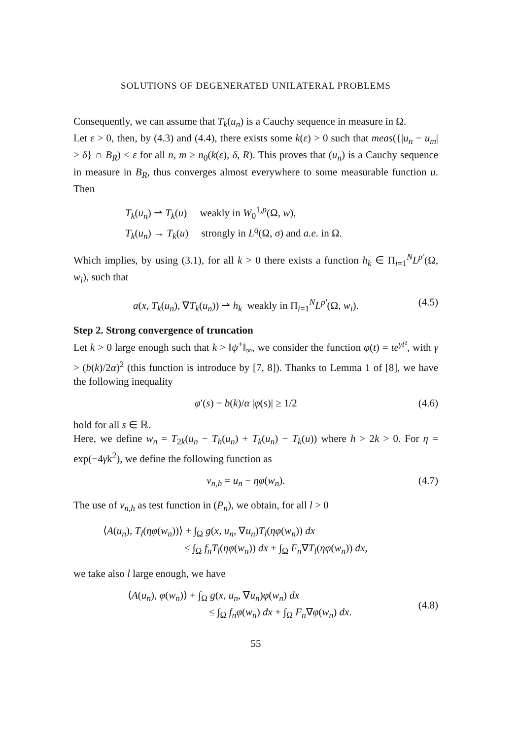SOLUTIONS OF DEGENERATED UNILATERAL PROBLEMS
Consequently, we can assume that T<sub>k</sub>(u<sub>n</sub>) is a Cauchy sequence in measure in Ω.
Let ε > 0, then, by (4.3) and (4.4), there exists some k(ε) > 0 such that meas({|u<sub>n</sub> − u<sub>m</sub>| > δ} ∩ B<sub>R</sub>) < ε for all n, m ≥ n<sub>0</sub>(k(ε), δ, R). This proves that (u<sub>n</sub>) is a Cauchy sequence in measure in B<sub>R</sub>, thus converges almost everywhere to some measurable function u. Then
T<sub>k</sub>(u<sub>n</sub>) ⇀ T<sub>k</sub>(u) weakly in W<sub>0</sub><sup>1,p</sup>(Ω, w),
T<sub>k</sub>(u<sub>n</sub>) → T<sub>k</sub>(u) strongly in L<sup>q</sup>(Ω, σ) and a.e. in Ω.
Which implies, by using (3.1), for all k > 0 there exists a function h<sub>k</sub> ∈ Π<sub>i=1</sub><sup>N</sup>L<sup>p′</sup>(Ω, w<sub>i</sub>), such that
a(x, T<sub>k</sub>(u<sub>n</sub>), ∇T<sub>k</sub>(u<sub>n</sub>)) ⇀ h<sub>k</sub> weakly in Π<sub>i=1</sub><sup>N</sup>L<sup>p′</sup>(Ω, w<sub>i</sub>). (4.5)
Step 2. Strong convergence of truncation
Let k > 0 large enough such that k > ‖ψ<sup>+</sup>‖<sub>∞</sub>, we consider the function φ(t) = te<sup>γt²</sup>, with γ > (b(k)/2α)<sup>2</sup> (this function is introduce by [7, 8]). Thanks to Lemma 1 of [8], we have the following inequality
φ′(s) − b(k)/α |φ(s)| ≥ 1/2 (4.6)
hold for all s ∈ ℝ.
Here, we define w<sub>n</sub> = T<sub>2k</sub>(u<sub>n</sub> − T<sub>h</sub>(u<sub>n</sub>) + T<sub>k</sub>(u<sub>n</sub>) − T<sub>k</sub>(u)) where h > 2k > 0. For η = exp(−4γk<sup>2</sup>), we define the following function as
v<sub>n,h</sub> = u<sub>n</sub> − ηφ(w<sub>n</sub>). (4.7)
The use of v<sub>n,h</sub> as test function in (P<sub>n</sub>), we obtain, for all l > 0
⟨A(u<sub>n</sub>), T<sub>l</sub>(ηφ(w<sub>n</sub>))⟩ + ∫<sub>Ω</sub> g(x, u<sub>n</sub>, ∇u<sub>n</sub>)T<sub>l</sub>(ηφ(w<sub>n</sub>)) dx
≤ ∫<sub>Ω</sub> f<sub>n</sub>T<sub>l</sub>(ηφ(w<sub>n</sub>)) dx + ∫<sub>Ω</sub> F<sub>n</sub>∇T<sub>l</sub>(ηφ(w<sub>n</sub>)) dx,
we take also l large enough, we have
⟨A(u<sub>n</sub>), φ(w<sub>n</sub>)⟩ + ∫<sub>Ω</sub> g(x, u<sub>n</sub>, ∇u<sub>n</sub>)φ(w<sub>n</sub>) dx
≤ ∫<sub>Ω</sub> f<sub>n</sub>φ(w<sub>n</sub>) dx + ∫<sub>Ω</sub> F<sub>n</sub>∇φ(w<sub>n</sub>) dx.
(4.8)
55